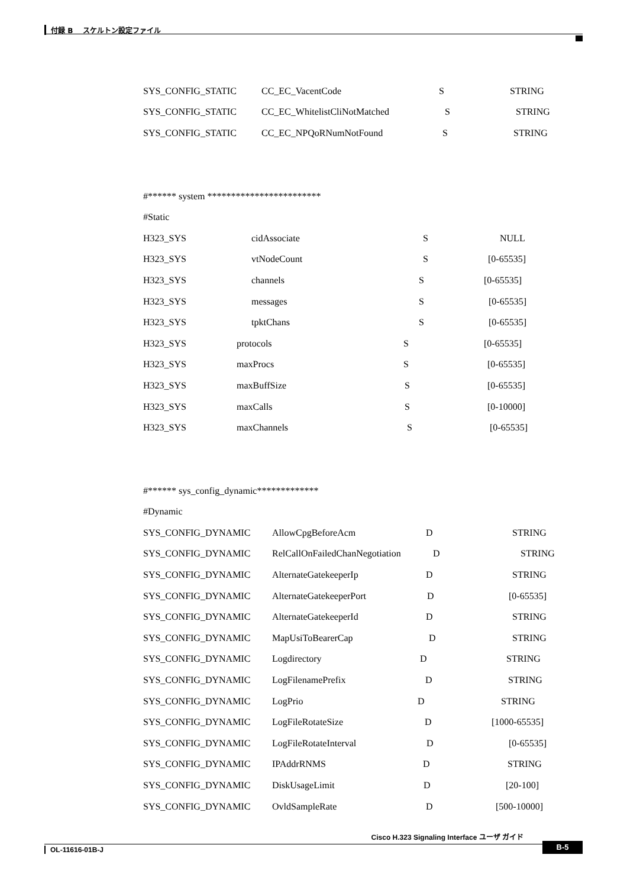付録 B　 スケルトン設定ファイル
SYS_CONFIG_STATIC CC_EC_VacentCode S STRING
SYS_CONFIG_STATIC CC_EC_WhitelistCliNotMatched S STRING
SYS_CONFIG_STATIC CC_EC_NPQoRNumNotFound S STRING
#****** system ************************
#Static
H323_SYS cidAssociate S NULL
H323_SYS vtNodeCount S [0-65535]
H323_SYS channels S [0-65535]
H323_SYS messages S [0-65535]
H323_SYS tpktChans S [0-65535]
H323_SYS protocols S [0-65535]
H323_SYS maxProcs S [0-65535]
H323_SYS maxBuffSize S [0-65535]
H323_SYS maxCalls S [0-10000]
H323_SYS maxChannels S [0-65535]
#****** sys_config_dynamic*************
#Dynamic
SYS_CONFIG_DYNAMIC AllowCpgBeforeAcm D STRING
SYS_CONFIG_DYNAMIC RelCallOnFailedChanNegotiation D STRING
SYS_CONFIG_DYNAMIC AlternateGatekeeperIp D STRING
SYS_CONFIG_DYNAMIC AlternateGatekeeperPort D [0-65535]
SYS_CONFIG_DYNAMIC AlternateGatekeeperId D STRING
SYS_CONFIG_DYNAMIC MapUsiToBearerCap D STRING
SYS_CONFIG_DYNAMIC Logdirectory D STRING
SYS_CONFIG_DYNAMIC LogFilenamePrefix D STRING
SYS_CONFIG_DYNAMIC LogPrio D STRING
SYS_CONFIG_DYNAMIC LogFileRotateSize D [1000-65535]
SYS_CONFIG_DYNAMIC LogFileRotateInterval D [0-65535]
SYS_CONFIG_DYNAMIC IPAddrRNMS D STRING
SYS_CONFIG_DYNAMIC DiskUsageLimit D [20-100]
SYS_CONFIG_DYNAMIC OvldSampleRate D [500-10000]
Cisco H.323 Signaling Interface ユーザ ガイド
OL-11616-01B-J
B-5